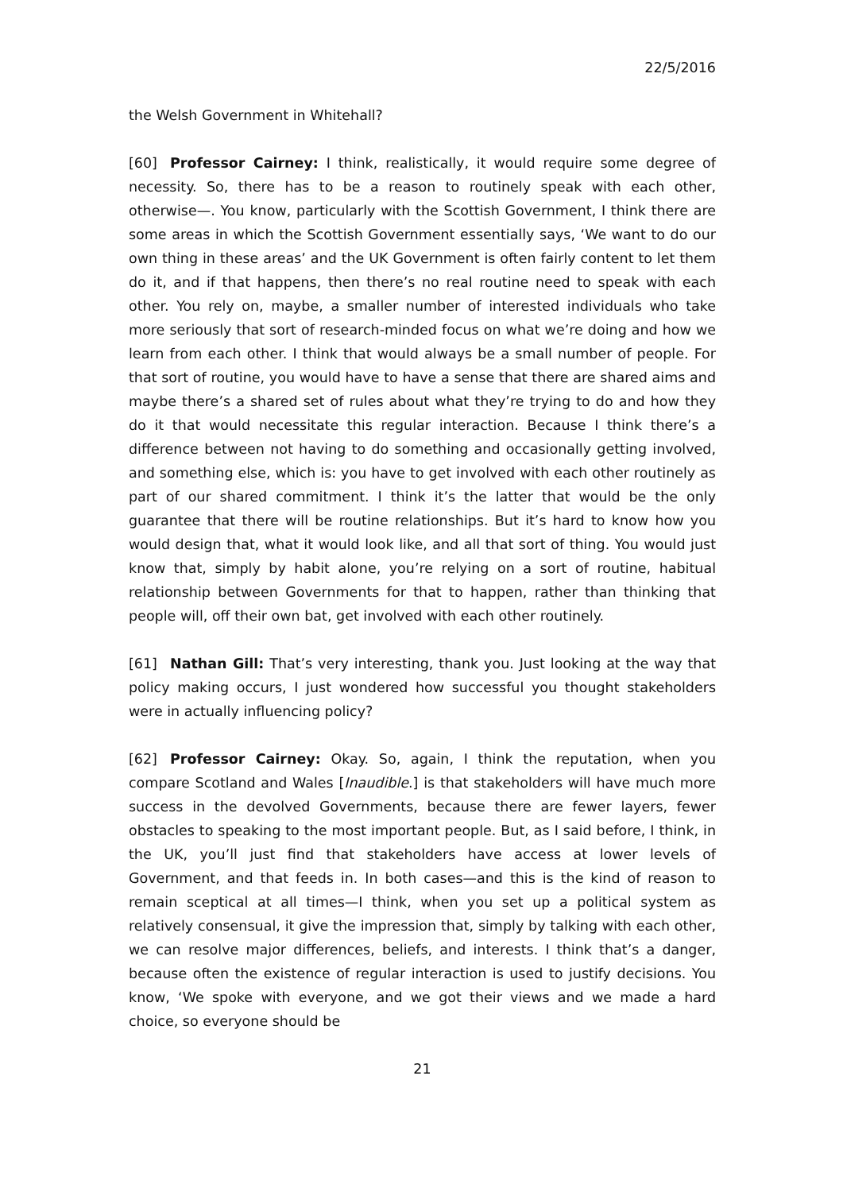22/5/2016
the Welsh Government in Whitehall?
[60] Professor Cairney: I think, realistically, it would require some degree of necessity. So, there has to be a reason to routinely speak with each other, otherwise—. You know, particularly with the Scottish Government, I think there are some areas in which the Scottish Government essentially says, ‘We want to do our own thing in these areas’ and the UK Government is often fairly content to let them do it, and if that happens, then there’s no real routine need to speak with each other. You rely on, maybe, a smaller number of interested individuals who take more seriously that sort of research-minded focus on what we’re doing and how we learn from each other. I think that would always be a small number of people. For that sort of routine, you would have to have a sense that there are shared aims and maybe there’s a shared set of rules about what they’re trying to do and how they do it that would necessitate this regular interaction. Because I think there’s a difference between not having to do something and occasionally getting involved, and something else, which is: you have to get involved with each other routinely as part of our shared commitment. I think it’s the latter that would be the only guarantee that there will be routine relationships. But it’s hard to know how you would design that, what it would look like, and all that sort of thing. You would just know that, simply by habit alone, you’re relying on a sort of routine, habitual relationship between Governments for that to happen, rather than thinking that people will, off their own bat, get involved with each other routinely.
[61] Nathan Gill: That’s very interesting, thank you. Just looking at the way that policy making occurs, I just wondered how successful you thought stakeholders were in actually influencing policy?
[62] Professor Cairney: Okay. So, again, I think the reputation, when you compare Scotland and Wales [Inaudible.] is that stakeholders will have much more success in the devolved Governments, because there are fewer layers, fewer obstacles to speaking to the most important people. But, as I said before, I think, in the UK, you’ll just find that stakeholders have access at lower levels of Government, and that feeds in. In both cases—and this is the kind of reason to remain sceptical at all times—I think, when you set up a political system as relatively consensual, it give the impression that, simply by talking with each other, we can resolve major differences, beliefs, and interests. I think that’s a danger, because often the existence of regular interaction is used to justify decisions. You know, ‘We spoke with everyone, and we got their views and we made a hard choice, so everyone should be
21